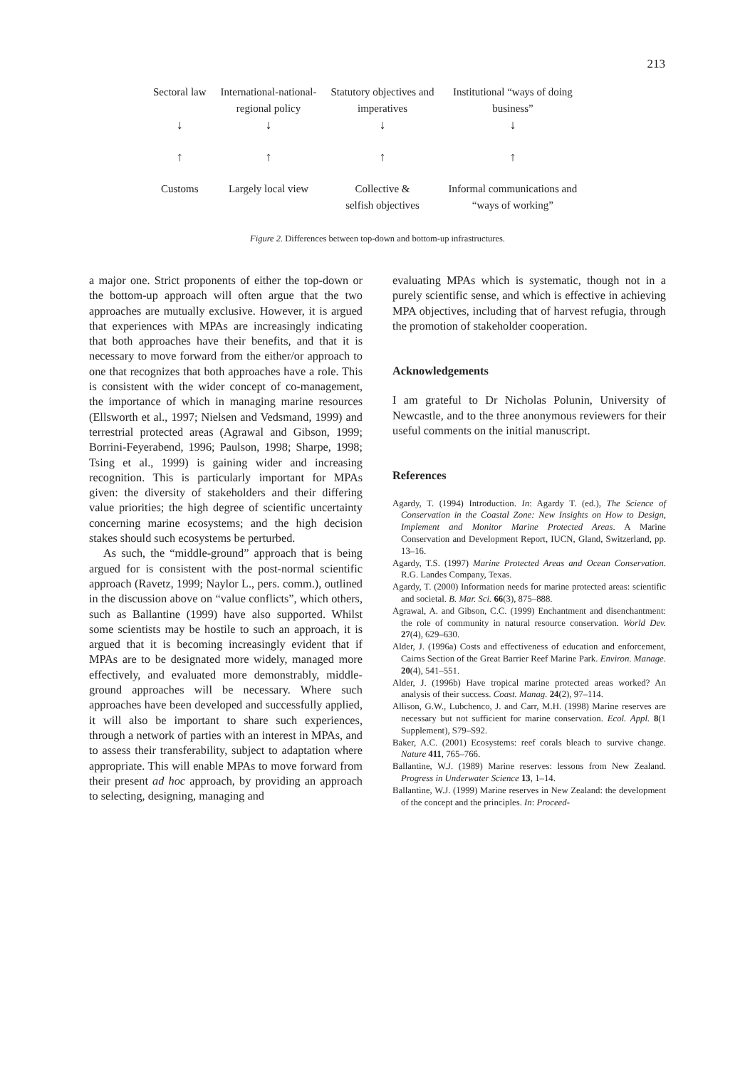213
| Sectoral law | International-national- regional policy | Statutory objectives and imperatives | Institutional “ways of doing business” |
| ↓ | ↓ | ↓ | ↓ |
| ↑ | ↑ | ↑ | ↑ |
| Customs | Largely local view | Collective & selfish objectives | Informal communications and “ways of working” |
Figure 2. Differences between top-down and bottom-up infrastructures.
a major one. Strict proponents of either the top-down or the bottom-up approach will often argue that the two approaches are mutually exclusive. However, it is argued that experiences with MPAs are increasingly indicating that both approaches have their benefits, and that it is necessary to move forward from the either/or approach to one that recognizes that both approaches have a role. This is consistent with the wider concept of co-management, the importance of which in managing marine resources (Ellsworth et al., 1997; Nielsen and Vedsmand, 1999) and terrestrial protected areas (Agrawal and Gibson, 1999; Borrini-Feyerabend, 1996; Paulson, 1998; Sharpe, 1998; Tsing et al., 1999) is gaining wider and increasing recognition. This is particularly important for MPAs given: the diversity of stakeholders and their differing value priorities; the high degree of scientific uncertainty concerning marine ecosystems; and the high decision stakes should such ecosystems be perturbed.
As such, the “middle-ground” approach that is being argued for is consistent with the post-normal scientific approach (Ravetz, 1999; Naylor L., pers. comm.), outlined in the discussion above on “value conflicts”, which others, such as Ballantine (1999) have also supported. Whilst some scientists may be hostile to such an approach, it is argued that it is becoming increasingly evident that if MPAs are to be designated more widely, managed more effectively, and evaluated more demonstrably, middle-ground approaches will be necessary. Where such approaches have been developed and successfully applied, it will also be important to share such experiences, through a network of parties with an interest in MPAs, and to assess their transferability, subject to adaptation where appropriate. This will enable MPAs to move forward from their present ad hoc approach, by providing an approach to selecting, designing, managing and
evaluating MPAs which is systematic, though not in a purely scientific sense, and which is effective in achieving MPA objectives, including that of harvest refugia, through the promotion of stakeholder cooperation.
Acknowledgements
I am grateful to Dr Nicholas Polunin, University of Newcastle, and to the three anonymous reviewers for their useful comments on the initial manuscript.
References
Agardy, T. (1994) Introduction. In: Agardy T. (ed.), The Science of Conservation in the Coastal Zone: New Insights on How to Design, Implement and Monitor Marine Protected Areas. A Marine Conservation and Development Report, IUCN, Gland, Switzerland, pp. 13–16.
Agardy, T.S. (1997) Marine Protected Areas and Ocean Conservation. R.G. Landes Company, Texas.
Agardy, T. (2000) Information needs for marine protected areas: scientific and societal. B. Mar. Sci. 66(3), 875–888.
Agrawal, A. and Gibson, C.C. (1999) Enchantment and disenchantment: the role of community in natural resource conservation. World Dev. 27(4), 629–630.
Alder, J. (1996a) Costs and effectiveness of education and enforcement, Cairns Section of the Great Barrier Reef Marine Park. Environ. Manage. 20(4), 541–551.
Alder, J. (1996b) Have tropical marine protected areas worked? An analysis of their success. Coast. Manag. 24(2), 97–114.
Allison, G.W., Lubchenco, J. and Carr, M.H. (1998) Marine reserves are necessary but not sufficient for marine conservation. Ecol. Appl. 8(1 Supplement), S79–S92.
Baker, A.C. (2001) Ecosystems: reef corals bleach to survive change. Nature 411, 765–766.
Ballantine, W.J. (1989) Marine reserves: lessons from New Zealand. Progress in Underwater Science 13, 1–14.
Ballantine, W.J. (1999) Marine reserves in New Zealand: the development of the concept and the principles. In: Proceed-